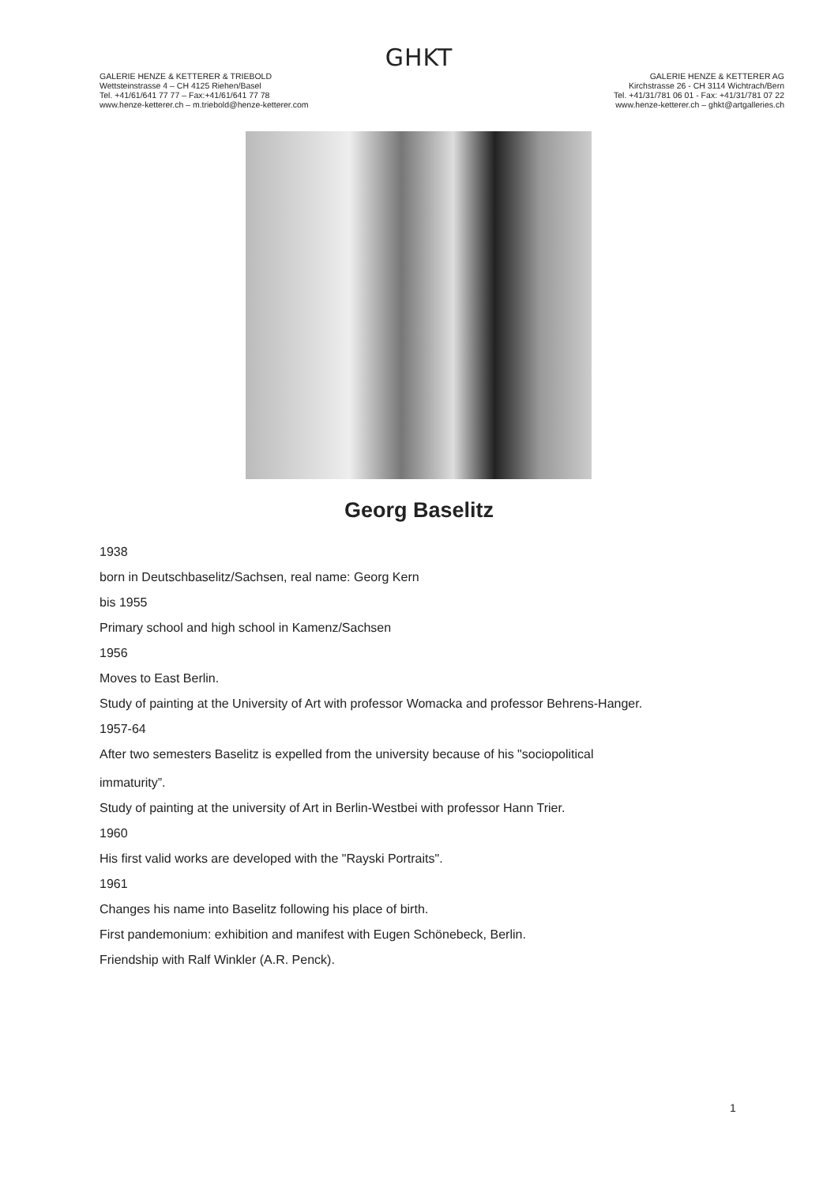GHKT
GALERIE HENZE & KETTERER & TRIEBOLD
Wettsteinstrasse 4 – CH 4125 Riehen/Basel
Tel. +41/61/641 77 77 – Fax:+41/61/641 77 78
www.henze-ketterer.ch – m.triebold@henze-ketterer.com
GALERIE HENZE & KETTERER AG
Kirchstrasse 26 - CH 3114 Wichtrach/Bern
Tel. +41/31/781 06 01 - Fax: +41/31/781 07 22
www.henze-ketterer.ch – ghkt@artgalleries.ch
Georg Baselitz
1938
born in Deutschbaselitz/Sachsen, real name: Georg Kern
bis 1955
Primary school and high school in Kamenz/Sachsen
1956
Moves to East Berlin.
Study of painting at the University of Art with professor Womacka and professor Behrens-Hanger.
1957-64
After two semesters Baselitz is expelled from the university because of his "sociopolitical
immaturity”.
Study of painting at the university of Art in Berlin-Westbei with professor Hann Trier.
1960
His first valid works are developed with the "Rayski Portraits".
1961
Changes his name into Baselitz following his place of birth.
First pandemonium: exhibition and manifest with Eugen Schönebeck, Berlin.
Friendship with Ralf Winkler (A.R. Penck).
1